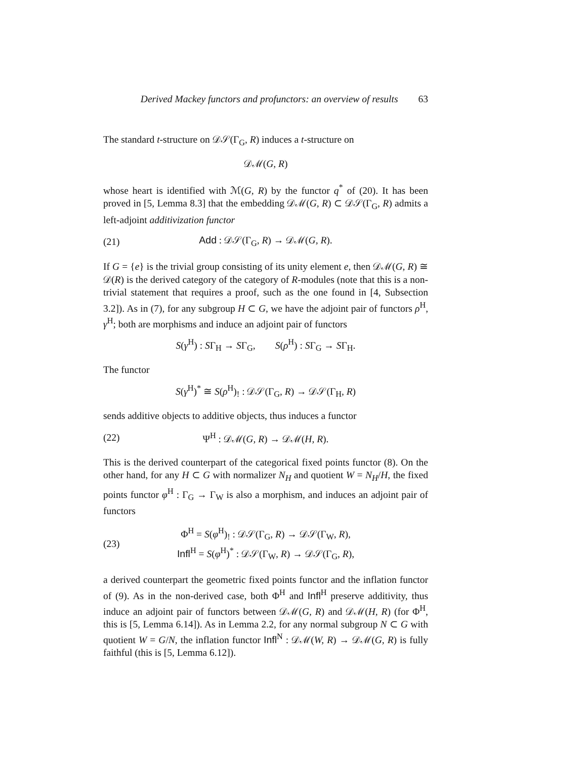Derived Mackey functors and profunctors: an overview of results 63
The standard t-structure on 𝒟𝒮(Γ<sub>G</sub>, R) induces a t-structure on
𝒟ℳ(G, R)
whose heart is identified with ℳ(G, R) by the functor q<sup>*</sup> of (20). It has been proved in [5, Lemma 8.3] that the embedding 𝒟ℳ(G, R) ⊂ 𝒟𝒮(Γ<sub>G</sub>, R) admits a left-adjoint additivization functor
(21) Add : 𝒟𝒮(Γ<sub>G</sub>, R) → 𝒟ℳ(G, R).
If G = {e} is the trivial group consisting of its unity element e, then 𝒟ℳ(G, R) ≅ 𝒟(R) is the derived category of the category of R-modules (note that this is a non-trivial statement that requires a proof, such as the one found in [4, Subsection 3.2]). As in (7), for any subgroup H ⊂ G, we have the adjoint pair of functors ρ<sup>H</sup>, γ<sup>H</sup>; both are morphisms and induce an adjoint pair of functors
S(γ<sup>H</sup>) : SΓ<sub>H</sub> → SΓ<sub>G</sub>, S(ρ<sup>H</sup>) : SΓ<sub>G</sub> → SΓ<sub>H</sub>.
The functor
S(γ<sup>H</sup>)<sup>*</sup> ≅ S(ρ<sup>H</sup>)<sub>!</sub> : 𝒟𝒮(Γ<sub>G</sub>, R) → 𝒟𝒮(Γ<sub>H</sub>, R)
sends additive objects to additive objects, thus induces a functor
(22) Ψ<sup>H</sup> : 𝒟ℳ(G, R) → 𝒟ℳ(H, R).
This is the derived counterpart of the categorical fixed points functor (8). On the other hand, for any H ⊂ G with normalizer N<sub>H</sub> and quotient W = N<sub>H</sub>/H, the fixed points functor φ<sup>H</sup> : Γ<sub>G</sub> → Γ<sub>W</sub> is also a morphism, and induces an adjoint pair of functors
(23) Φ<sup>H</sup> = S(φ<sup>H</sup>)<sub>!</sub> : 𝒟𝒮(Γ<sub>G</sub>, R) → 𝒟𝒮(Γ<sub>W</sub>, R),
Infl<sup>H</sup> = S(φ<sup>H</sup>)<sup>*</sup> : 𝒟𝒮(Γ<sub>W</sub>, R) → 𝒟𝒮(Γ<sub>G</sub>, R),
a derived counterpart the geometric fixed points functor and the inflation functor of (9). As in the non-derived case, both Φ<sup>H</sup> and Infl<sup>H</sup> preserve additivity, thus induce an adjoint pair of functors between 𝒟ℳ(G, R) and 𝒟ℳ(H, R) (for Φ<sup>H</sup>, this is [5, Lemma 6.14]). As in Lemma 2.2, for any normal subgroup N ⊂ G with quotient W = G/N, the inflation functor Infl<sup>N</sup> : 𝒟ℳ(W, R) → 𝒟ℳ(G, R) is fully faithful (this is [5, Lemma 6.12]).